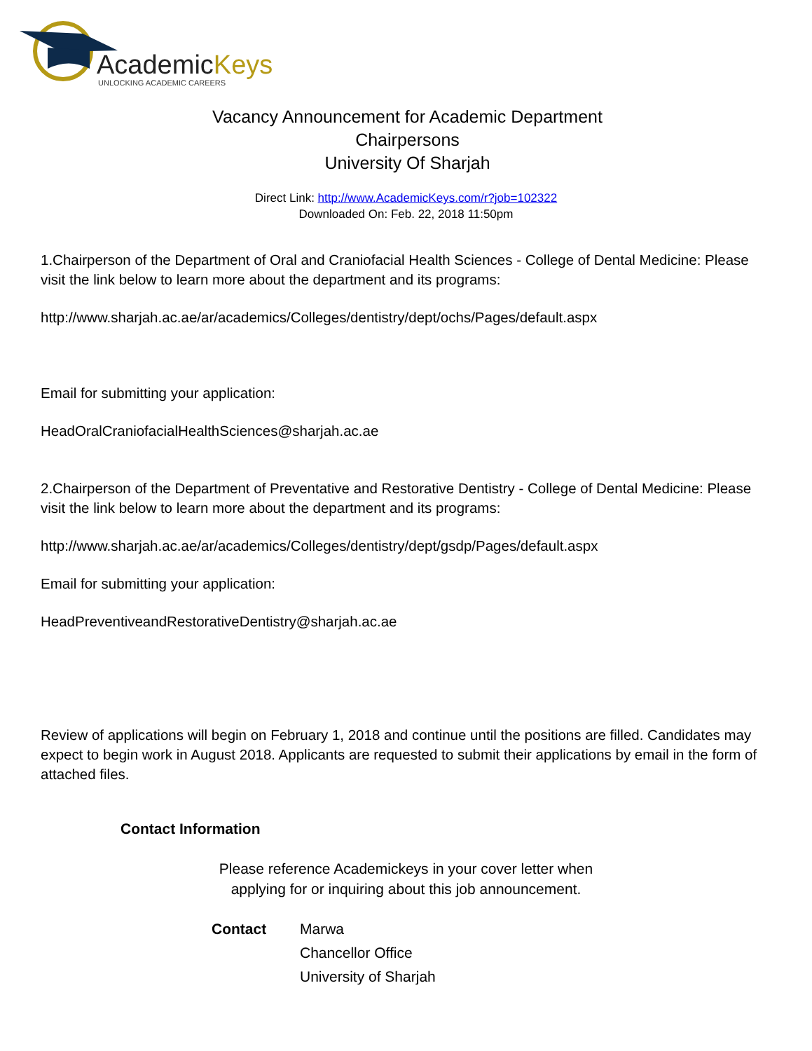AcademicKeys
UNLOCKING ACADEMIC CAREERS
Vacancy Announcement for Academic Department
Chairpersons
University Of Sharjah
Direct Link: http://www.AcademicKeys.com/r?job=102322
Downloaded On: Feb. 22, 2018 11:50pm
1.Chairperson of the Department of Oral and Craniofacial Health Sciences - College of Dental Medicine: Please visit the link below to learn more about the department and its programs:
http://www.sharjah.ac.ae/ar/academics/Colleges/dentistry/dept/ochs/Pages/default.aspx
Email for submitting your application:
HeadOralCraniofacialHealthSciences@sharjah.ac.ae
2.Chairperson of the Department of Preventative and Restorative Dentistry - College of Dental Medicine: Please visit the link below to learn more about the department and its programs:
http://www.sharjah.ac.ae/ar/academics/Colleges/dentistry/dept/gsdp/Pages/default.aspx
Email for submitting your application:
HeadPreventiveandRestorativeDentistry@sharjah.ac.ae
Review of applications will begin on February 1, 2018 and continue until the positions are filled. Candidates may expect to begin work in August 2018. Applicants are requested to submit their applications by email in the form of attached files.
Contact Information
Please reference Academickeys in your cover letter when
applying for or inquiring about this job announcement.
Contact Marwa
Chancellor Office
University of Sharjah